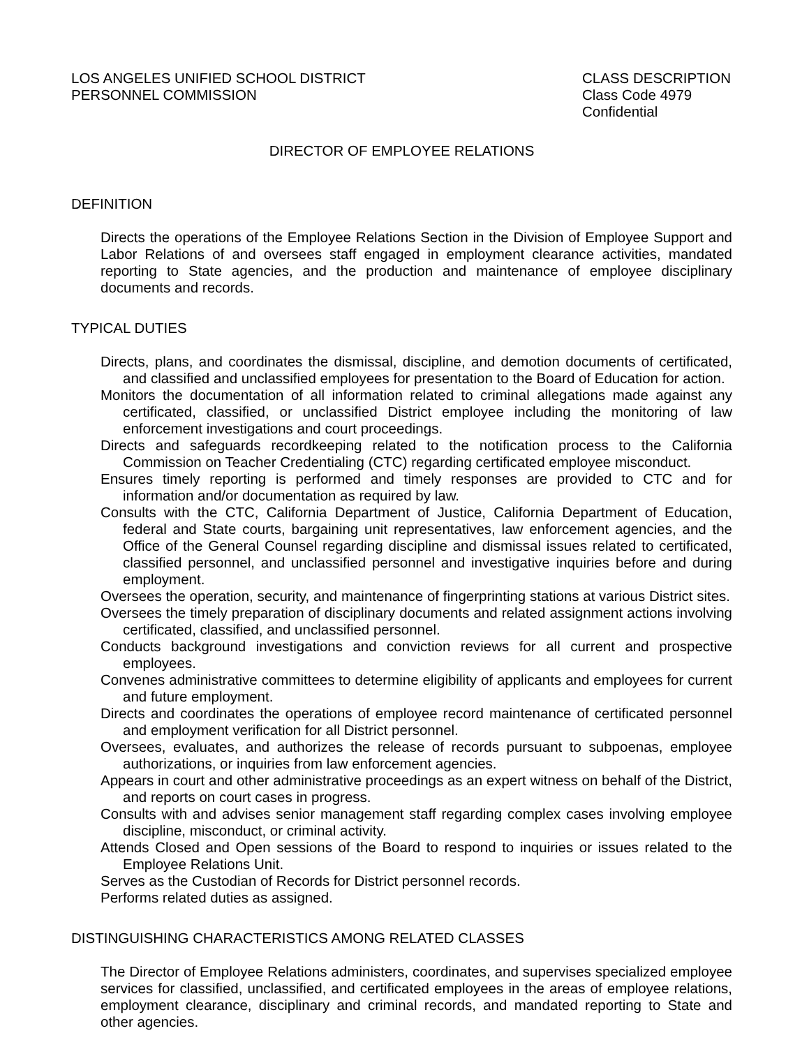LOS ANGELES UNIFIED SCHOOL DISTRICT
PERSONNEL COMMISSION
CLASS DESCRIPTION
Class Code 4979
Confidential
DIRECTOR OF EMPLOYEE RELATIONS
DEFINITION
Directs the operations of the Employee Relations Section in the Division of Employee Support and Labor Relations of and oversees staff engaged in employment clearance activities, mandated reporting to State agencies, and the production and maintenance of employee disciplinary documents and records.
TYPICAL DUTIES
Directs, plans, and coordinates the dismissal, discipline, and demotion documents of certificated, and classified and unclassified employees for presentation to the Board of Education for action.
Monitors the documentation of all information related to criminal allegations made against any certificated, classified, or unclassified District employee including the monitoring of law enforcement investigations and court proceedings.
Directs and safeguards recordkeeping related to the notification process to the California Commission on Teacher Credentialing (CTC) regarding certificated employee misconduct.
Ensures timely reporting is performed and timely responses are provided to CTC and for information and/or documentation as required by law.
Consults with the CTC, California Department of Justice, California Department of Education, federal and State courts, bargaining unit representatives, law enforcement agencies, and the Office of the General Counsel regarding discipline and dismissal issues related to certificated, classified personnel, and unclassified personnel and investigative inquiries before and during employment.
Oversees the operation, security, and maintenance of fingerprinting stations at various District sites.
Oversees the timely preparation of disciplinary documents and related assignment actions involving certificated, classified, and unclassified personnel.
Conducts background investigations and conviction reviews for all current and prospective employees.
Convenes administrative committees to determine eligibility of applicants and employees for current and future employment.
Directs and coordinates the operations of employee record maintenance of certificated personnel and employment verification for all District personnel.
Oversees, evaluates, and authorizes the release of records pursuant to subpoenas, employee authorizations, or inquiries from law enforcement agencies.
Appears in court and other administrative proceedings as an expert witness on behalf of the District, and reports on court cases in progress.
Consults with and advises senior management staff regarding complex cases involving employee discipline, misconduct, or criminal activity.
Attends Closed and Open sessions of the Board to respond to inquiries or issues related to the Employee Relations Unit.
Serves as the Custodian of Records for District personnel records.
Performs related duties as assigned.
DISTINGUISHING CHARACTERISTICS AMONG RELATED CLASSES
The Director of Employee Relations administers, coordinates, and supervises specialized employee services for classified, unclassified, and certificated employees in the areas of employee relations, employment clearance, disciplinary and criminal records, and mandated reporting to State and other agencies.